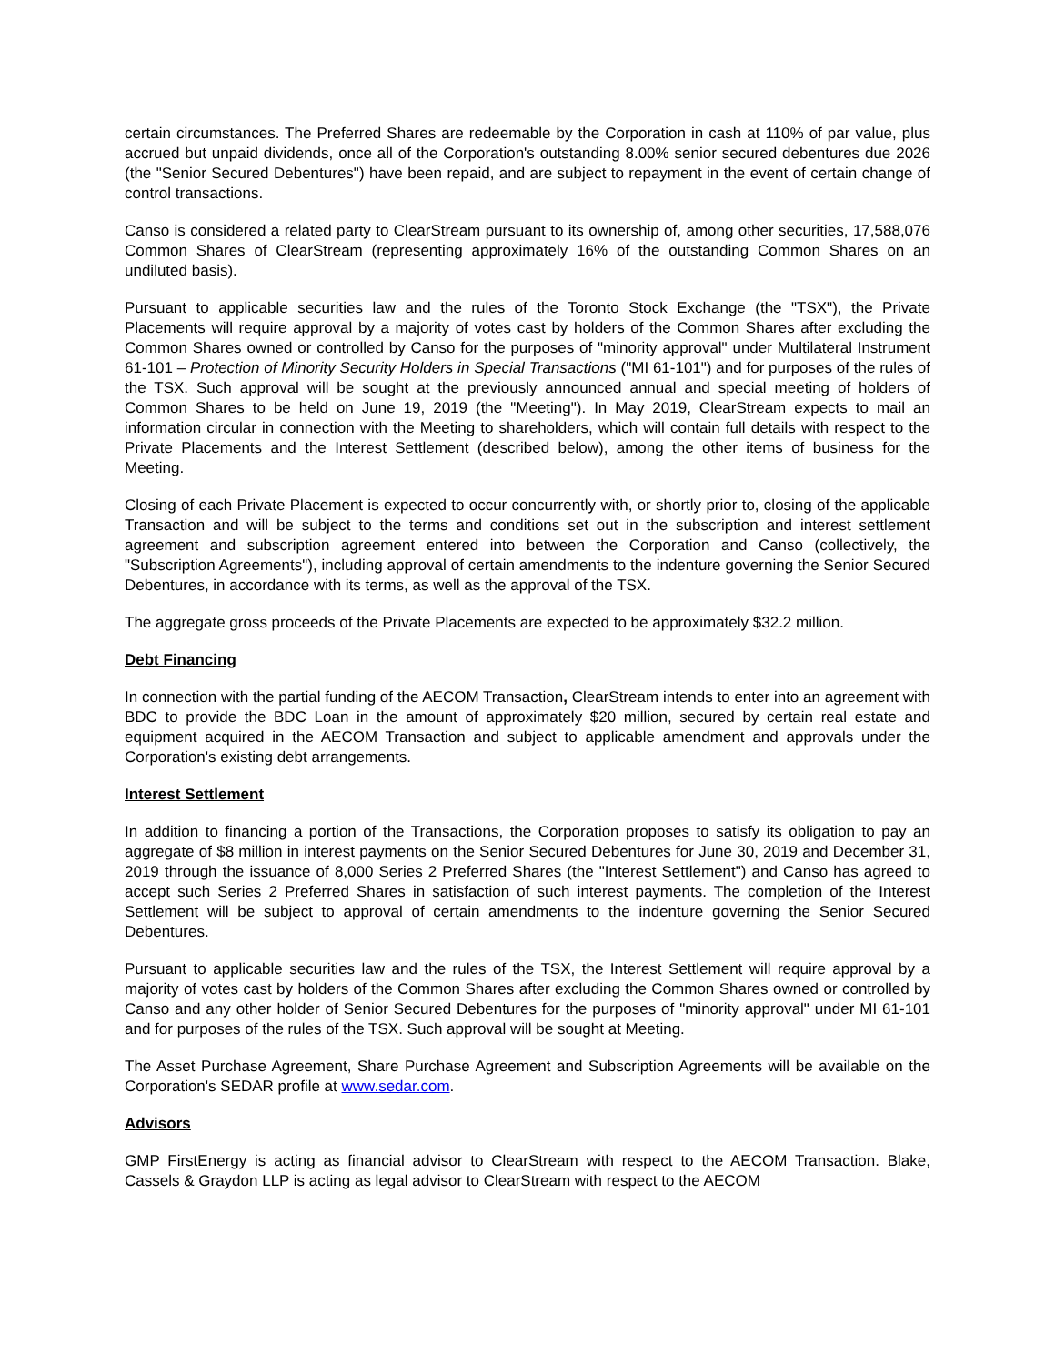certain circumstances. The Preferred Shares are redeemable by the Corporation in cash at 110% of par value, plus accrued but unpaid dividends, once all of the Corporation's outstanding 8.00% senior secured debentures due 2026 (the "Senior Secured Debentures") have been repaid, and are subject to repayment in the event of certain change of control transactions.
Canso is considered a related party to ClearStream pursuant to its ownership of, among other securities, 17,588,076 Common Shares of ClearStream (representing approximately 16% of the outstanding Common Shares on an undiluted basis).
Pursuant to applicable securities law and the rules of the Toronto Stock Exchange (the "TSX"), the Private Placements will require approval by a majority of votes cast by holders of the Common Shares after excluding the Common Shares owned or controlled by Canso for the purposes of "minority approval" under Multilateral Instrument 61-101 – Protection of Minority Security Holders in Special Transactions ("MI 61-101") and for purposes of the rules of the TSX. Such approval will be sought at the previously announced annual and special meeting of holders of Common Shares to be held on June 19, 2019 (the "Meeting"). In May 2019, ClearStream expects to mail an information circular in connection with the Meeting to shareholders, which will contain full details with respect to the Private Placements and the Interest Settlement (described below), among the other items of business for the Meeting.
Closing of each Private Placement is expected to occur concurrently with, or shortly prior to, closing of the applicable Transaction and will be subject to the terms and conditions set out in the subscription and interest settlement agreement and subscription agreement entered into between the Corporation and Canso (collectively, the "Subscription Agreements"), including approval of certain amendments to the indenture governing the Senior Secured Debentures, in accordance with its terms, as well as the approval of the TSX.
The aggregate gross proceeds of the Private Placements are expected to be approximately $32.2 million.
Debt Financing
In connection with the partial funding of the AECOM Transaction, ClearStream intends to enter into an agreement with BDC to provide the BDC Loan in the amount of approximately $20 million, secured by certain real estate and equipment acquired in the AECOM Transaction and subject to applicable amendment and approvals under the Corporation's existing debt arrangements.
Interest Settlement
In addition to financing a portion of the Transactions, the Corporation proposes to satisfy its obligation to pay an aggregate of $8 million in interest payments on the Senior Secured Debentures for June 30, 2019 and December 31, 2019 through the issuance of 8,000 Series 2 Preferred Shares (the "Interest Settlement") and Canso has agreed to accept such Series 2 Preferred Shares in satisfaction of such interest payments. The completion of the Interest Settlement will be subject to approval of certain amendments to the indenture governing the Senior Secured Debentures.
Pursuant to applicable securities law and the rules of the TSX, the Interest Settlement will require approval by a majority of votes cast by holders of the Common Shares after excluding the Common Shares owned or controlled by Canso and any other holder of Senior Secured Debentures for the purposes of "minority approval" under MI 61-101 and for purposes of the rules of the TSX. Such approval will be sought at Meeting.
The Asset Purchase Agreement, Share Purchase Agreement and Subscription Agreements will be available on the Corporation's SEDAR profile at www.sedar.com.
Advisors
GMP FirstEnergy is acting as financial advisor to ClearStream with respect to the AECOM Transaction. Blake, Cassels & Graydon LLP is acting as legal advisor to ClearStream with respect to the AECOM